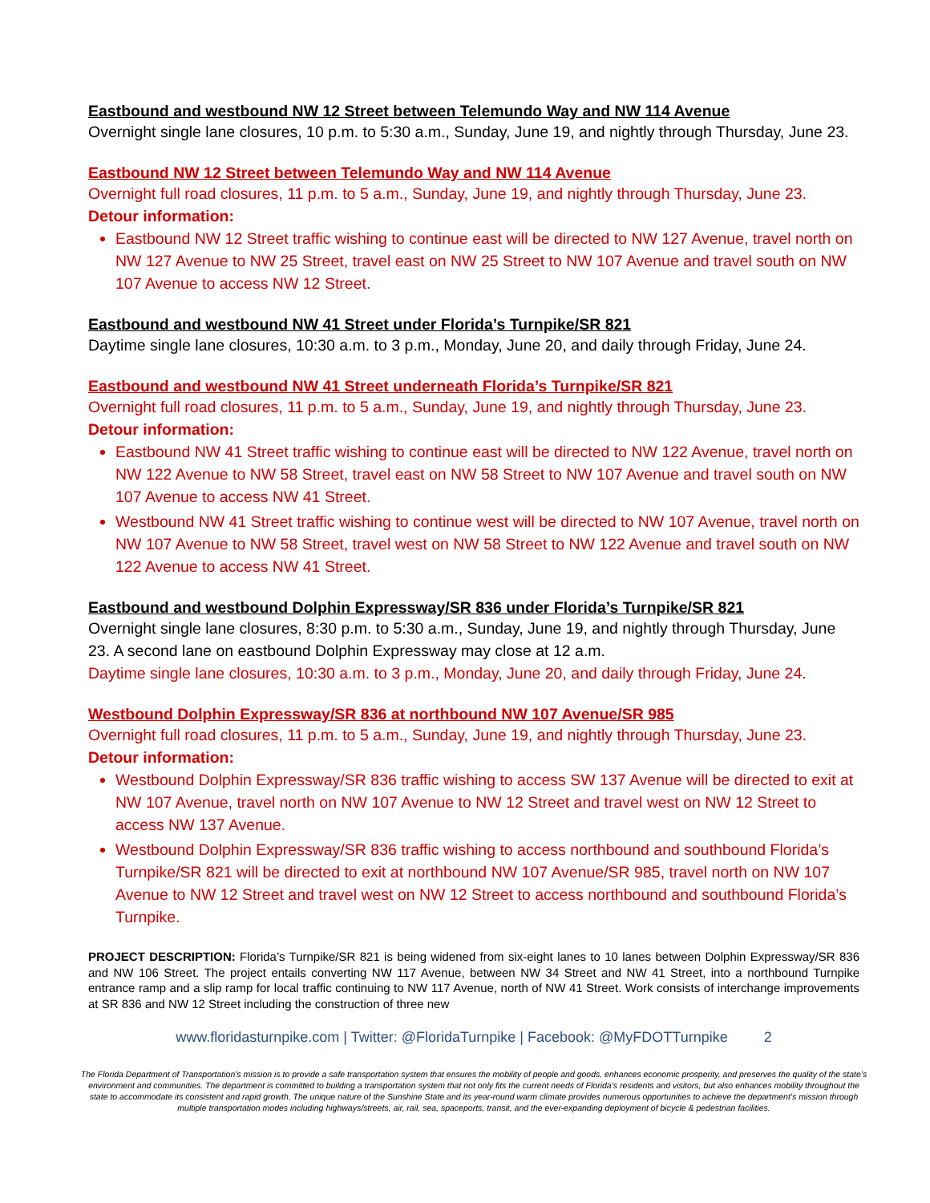Eastbound and westbound NW 12 Street between Telemundo Way and NW 114 Avenue
Overnight single lane closures, 10 p.m. to 5:30 a.m., Sunday, June 19, and nightly through Thursday, June 23.
Eastbound NW 12 Street between Telemundo Way and NW 114 Avenue
Overnight full road closures, 11 p.m. to 5 a.m., Sunday, June 19, and nightly through Thursday, June 23.
Detour information:
Eastbound NW 12 Street traffic wishing to continue east will be directed to NW 127 Avenue, travel north on NW 127 Avenue to NW 25 Street, travel east on NW 25 Street to NW 107 Avenue and travel south on NW 107 Avenue to access NW 12 Street.
Eastbound and westbound NW 41 Street under Florida’s Turnpike/SR 821
Daytime single lane closures, 10:30 a.m. to 3 p.m., Monday, June 20, and daily through Friday, June 24.
Eastbound and westbound NW 41 Street underneath Florida’s Turnpike/SR 821
Overnight full road closures, 11 p.m. to 5 a.m., Sunday, June 19, and nightly through Thursday, June 23.
Detour information:
Eastbound NW 41 Street traffic wishing to continue east will be directed to NW 122 Avenue, travel north on NW 122 Avenue to NW 58 Street, travel east on NW 58 Street to NW 107 Avenue and travel south on NW 107 Avenue to access NW 41 Street.
Westbound NW 41 Street traffic wishing to continue west will be directed to NW 107 Avenue, travel north on NW 107 Avenue to NW 58 Street, travel west on NW 58 Street to NW 122 Avenue and travel south on NW 122 Avenue to access NW 41 Street.
Eastbound and westbound Dolphin Expressway/SR 836 under Florida’s Turnpike/SR 821
Overnight single lane closures, 8:30 p.m. to 5:30 a.m., Sunday, June 19, and nightly through Thursday, June 23. A second lane on eastbound Dolphin Expressway may close at 12 a.m.
Daytime single lane closures, 10:30 a.m. to 3 p.m., Monday, June 20, and daily through Friday, June 24.
Westbound Dolphin Expressway/SR 836 at northbound NW 107 Avenue/SR 985
Overnight full road closures, 11 p.m. to 5 a.m., Sunday, June 19, and nightly through Thursday, June 23.
Detour information:
Westbound Dolphin Expressway/SR 836 traffic wishing to access SW 137 Avenue will be directed to exit at NW 107 Avenue, travel north on NW 107 Avenue to NW 12 Street and travel west on NW 12 Street to access NW 137 Avenue.
Westbound Dolphin Expressway/SR 836 traffic wishing to access northbound and southbound Florida’s Turnpike/SR 821 will be directed to exit at northbound NW 107 Avenue/SR 985, travel north on NW 107 Avenue to NW 12 Street and travel west on NW 12 Street to access northbound and southbound Florida’s Turnpike.
PROJECT DESCRIPTION: Florida’s Turnpike/SR 821 is being widened from six-eight lanes to 10 lanes between Dolphin Expressway/SR 836 and NW 106 Street. The project entails converting NW 117 Avenue, between NW 34 Street and NW 41 Street, into a northbound Turnpike entrance ramp and a slip ramp for local traffic continuing to NW 117 Avenue, north of NW 41 Street. Work consists of interchange improvements at SR 836 and NW 12 Street including the construction of three new
www.floridasturnpike.com | Twitter: @FloridaTurnpike | Facebook: @MyFDOTTurnpike 2
The Florida Department of Transportation’s mission is to provide a safe transportation system that ensures the mobility of people and goods, enhances economic prosperity, and preserves the quality of the state’s environment and communities. The department is committed to building a transportation system that not only fits the current needs of Florida’s residents and visitors, but also enhances mobility throughout the state to accommodate its consistent and rapid growth. The unique nature of the Sunshine State and its year-round warm climate provides numerous opportunities to achieve the department’s mission through multiple transportation modes including highways/streets, air, rail, sea, spaceports, transit, and the ever-expanding deployment of bicycle & pedestrian facilities.